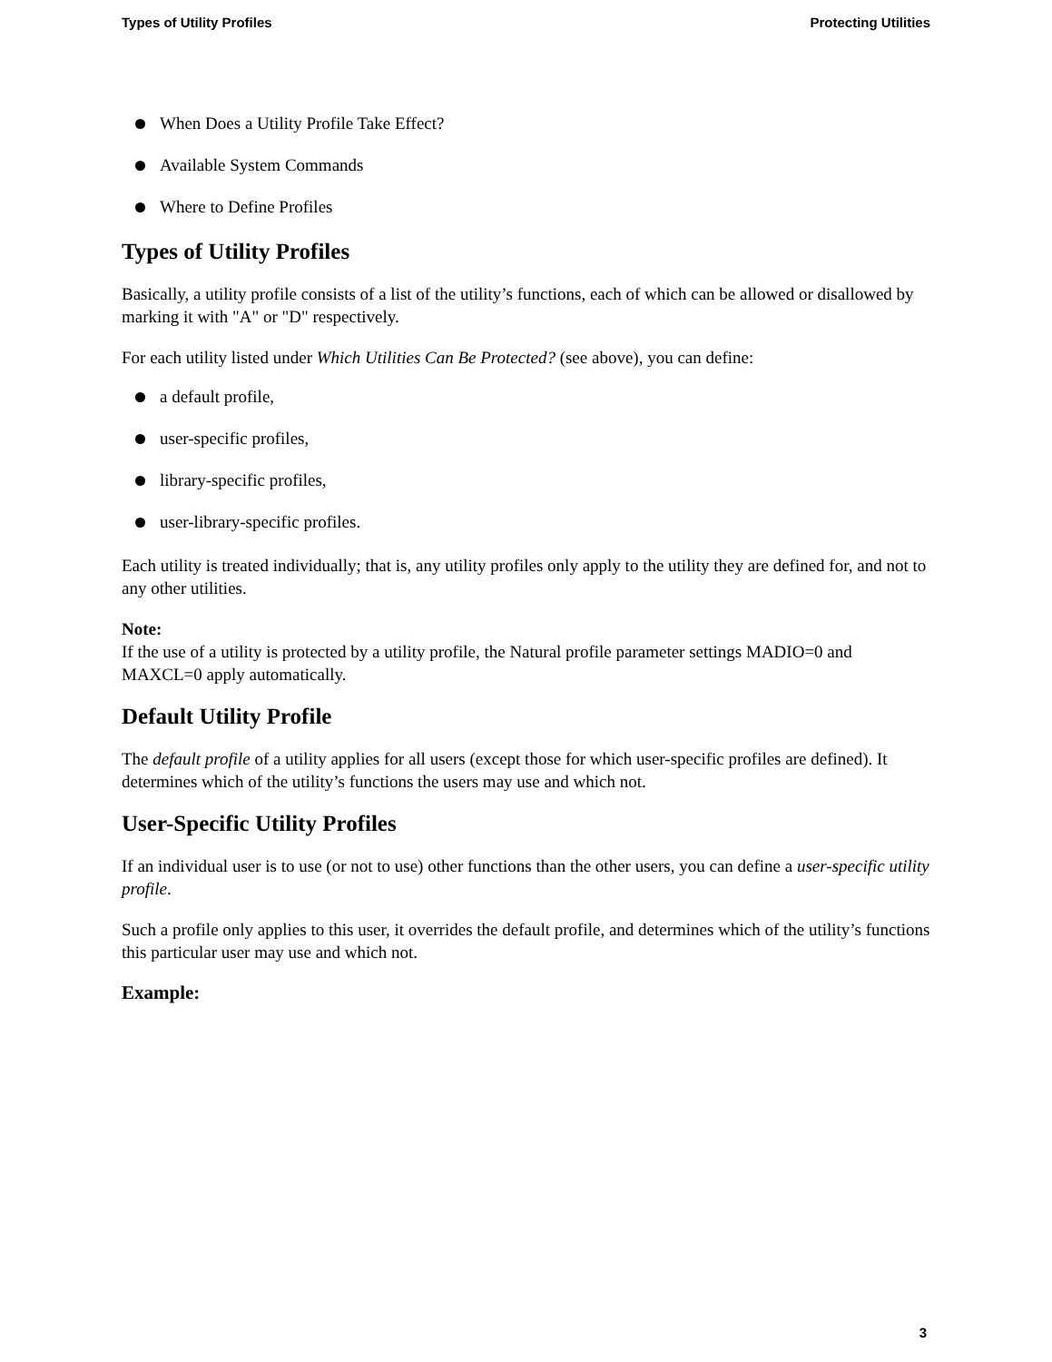Types of Utility Profiles Protecting Utilities
When Does a Utility Profile Take Effect?
Available System Commands
Where to Define Profiles
Types of Utility Profiles
Basically, a utility profile consists of a list of the utility’s functions, each of which can be allowed or disallowed by marking it with "A" or "D" respectively.
For each utility listed under Which Utilities Can Be Protected? (see above), you can define:
a default profile,
user-specific profiles,
library-specific profiles,
user-library-specific profiles.
Each utility is treated individually; that is, any utility profiles only apply to the utility they are defined for, and not to any other utilities.
Note:
If the use of a utility is protected by a utility profile, the Natural profile parameter settings MADIO=0 and MAXCL=0 apply automatically.
Default Utility Profile
The default profile of a utility applies for all users (except those for which user-specific profiles are defined). It determines which of the utility’s functions the users may use and which not.
User-Specific Utility Profiles
If an individual user is to use (or not to use) other functions than the other users, you can define a user-specific utility profile.
Such a profile only applies to this user, it overrides the default profile, and determines which of the utility’s functions this particular user may use and which not.
Example:
3